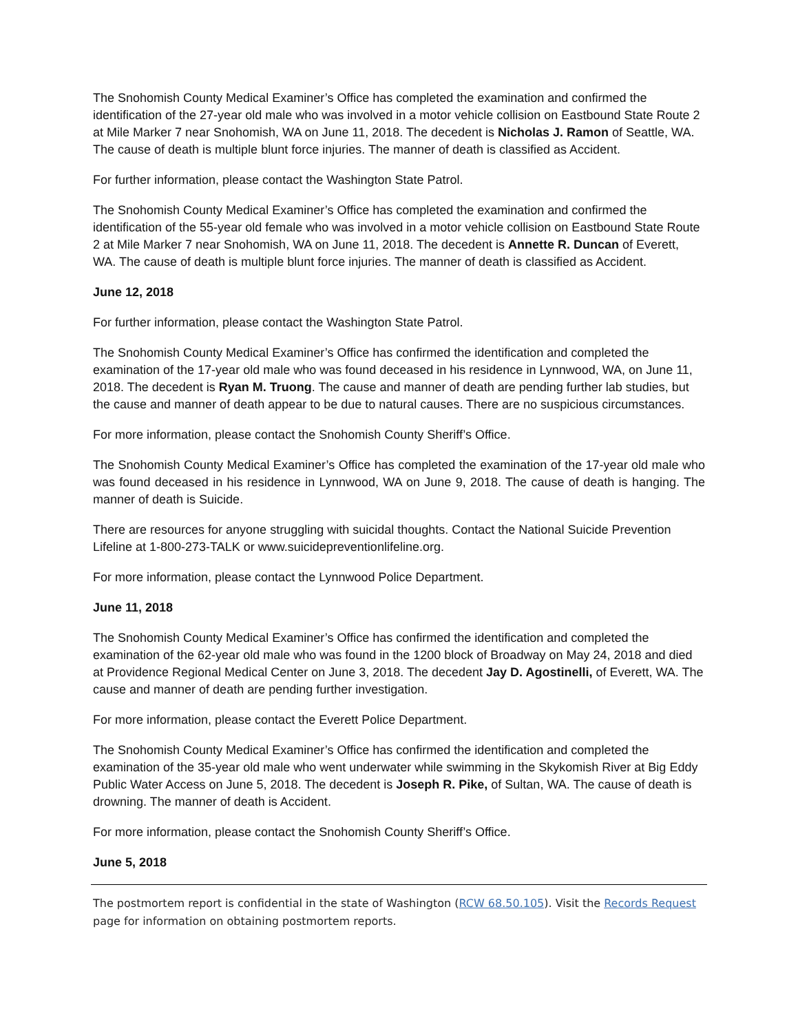The Snohomish County Medical Examiner’s Office has completed the examination and confirmed the identification of the 27-year old male who was involved in a motor vehicle collision on Eastbound State Route 2 at Mile Marker 7 near Snohomish, WA on June 11, 2018. The decedent is Nicholas J. Ramon of Seattle, WA. The cause of death is multiple blunt force injuries. The manner of death is classified as Accident.
For further information, please contact the Washington State Patrol.
The Snohomish County Medical Examiner’s Office has completed the examination and confirmed the identification of the 55-year old female who was involved in a motor vehicle collision on Eastbound State Route 2 at Mile Marker 7 near Snohomish, WA on June 11, 2018. The decedent is Annette R. Duncan of Everett, WA. The cause of death is multiple blunt force injuries. The manner of death is classified as Accident.
June 12, 2018
For further information, please contact the Washington State Patrol.
The Snohomish County Medical Examiner’s Office has confirmed the identification and completed the examination of the 17-year old male who was found deceased in his residence in Lynnwood, WA, on June 11, 2018. The decedent is Ryan M. Truong. The cause and manner of death are pending further lab studies, but the cause and manner of death appear to be due to natural causes. There are no suspicious circumstances.
For more information, please contact the Snohomish County Sheriff’s Office.
The Snohomish County Medical Examiner’s Office has completed the examination of the 17-year old male who was found deceased in his residence in Lynnwood, WA on June 9, 2018. The cause of death is hanging. The manner of death is Suicide.
There are resources for anyone struggling with suicidal thoughts. Contact the National Suicide Prevention Lifeline at 1-800-273-TALK or www.suicidepreventionlifeline.org.
For more information, please contact the Lynnwood Police Department.
June 11, 2018
The Snohomish County Medical Examiner’s Office has confirmed the identification and completed the examination of the 62-year old male who was found in the 1200 block of Broadway on May 24, 2018 and died at Providence Regional Medical Center on June 3, 2018. The decedent Jay D. Agostinelli, of Everett, WA. The cause and manner of death are pending further investigation.
For more information, please contact the Everett Police Department.
The Snohomish County Medical Examiner’s Office has confirmed the identification and completed the examination of the 35-year old male who went underwater while swimming in the Skykomish River at Big Eddy Public Water Access on June 5, 2018. The decedent is Joseph R. Pike, of Sultan, WA. The cause of death is drowning. The manner of death is Accident.
For more information, please contact the Snohomish County Sheriff’s Office.
June 5, 2018
The postmortem report is confidential in the state of Washington (RCW 68.50.105). Visit the Records Request page for information on obtaining postmortem reports.